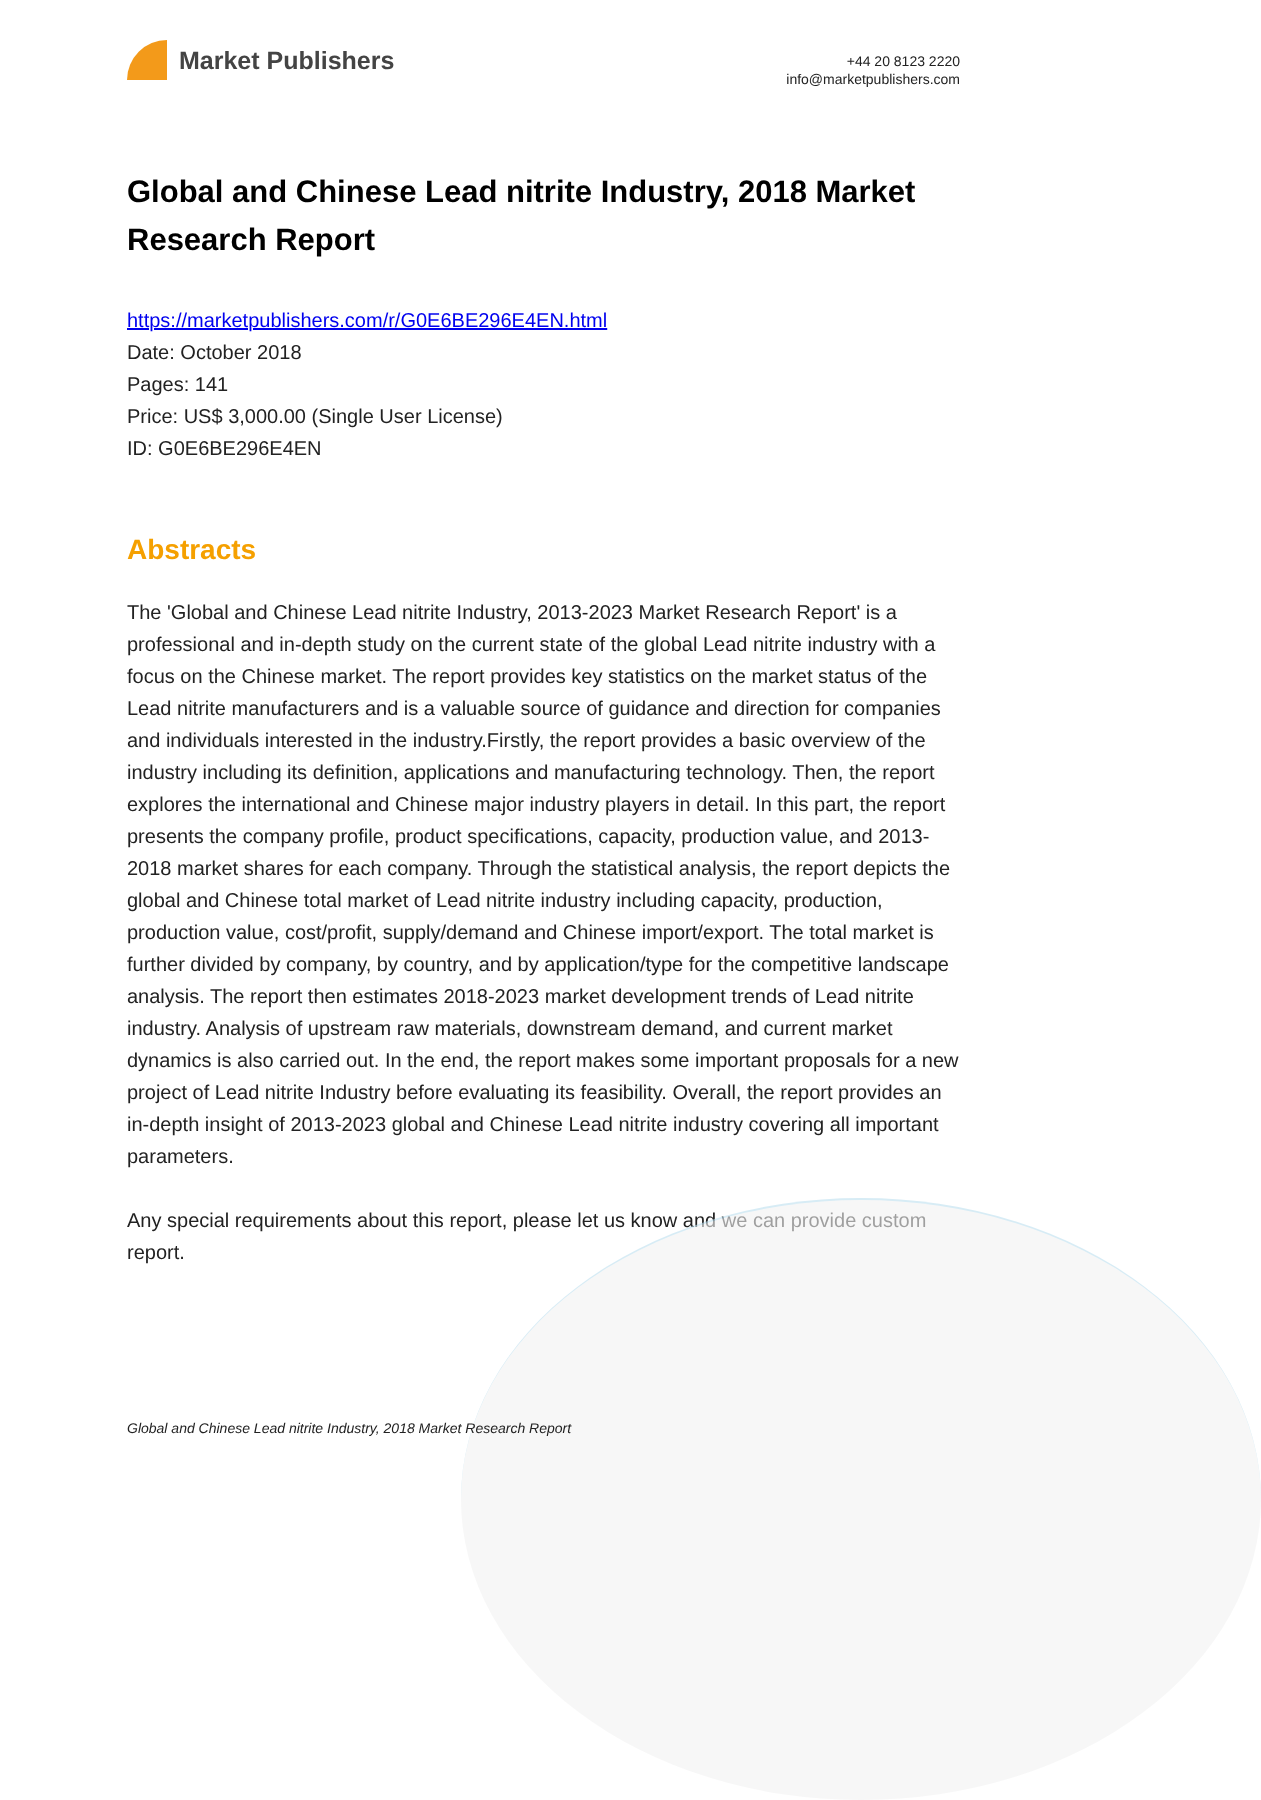Market Publishers
+44 20 8123 2220
info@marketpublishers.com
Global and Chinese Lead nitrite Industry, 2018 Market Research Report
https://marketpublishers.com/r/G0E6BE296E4EN.html
Date: October 2018
Pages: 141
Price: US$ 3,000.00 (Single User License)
ID: G0E6BE296E4EN
Abstracts
The 'Global and Chinese Lead nitrite Industry, 2013-2023 Market Research Report' is a professional and in-depth study on the current state of the global Lead nitrite industry with a focus on the Chinese market. The report provides key statistics on the market status of the Lead nitrite manufacturers and is a valuable source of guidance and direction for companies and individuals interested in the industry.Firstly, the report provides a basic overview of the industry including its definition, applications and manufacturing technology. Then, the report explores the international and Chinese major industry players in detail. In this part, the report presents the company profile, product specifications, capacity, production value, and 2013-2018 market shares for each company. Through the statistical analysis, the report depicts the global and Chinese total market of Lead nitrite industry including capacity, production, production value, cost/profit, supply/demand and Chinese import/export. The total market is further divided by company, by country, and by application/type for the competitive landscape analysis. The report then estimates 2018-2023 market development trends of Lead nitrite industry. Analysis of upstream raw materials, downstream demand, and current market dynamics is also carried out. In the end, the report makes some important proposals for a new project of Lead nitrite Industry before evaluating its feasibility. Overall, the report provides an in-depth insight of 2013-2023 global and Chinese Lead nitrite industry covering all important parameters.
Any special requirements about this report, please let us know and we can provide custom report.
Global and Chinese Lead nitrite Industry, 2018 Market Research Report